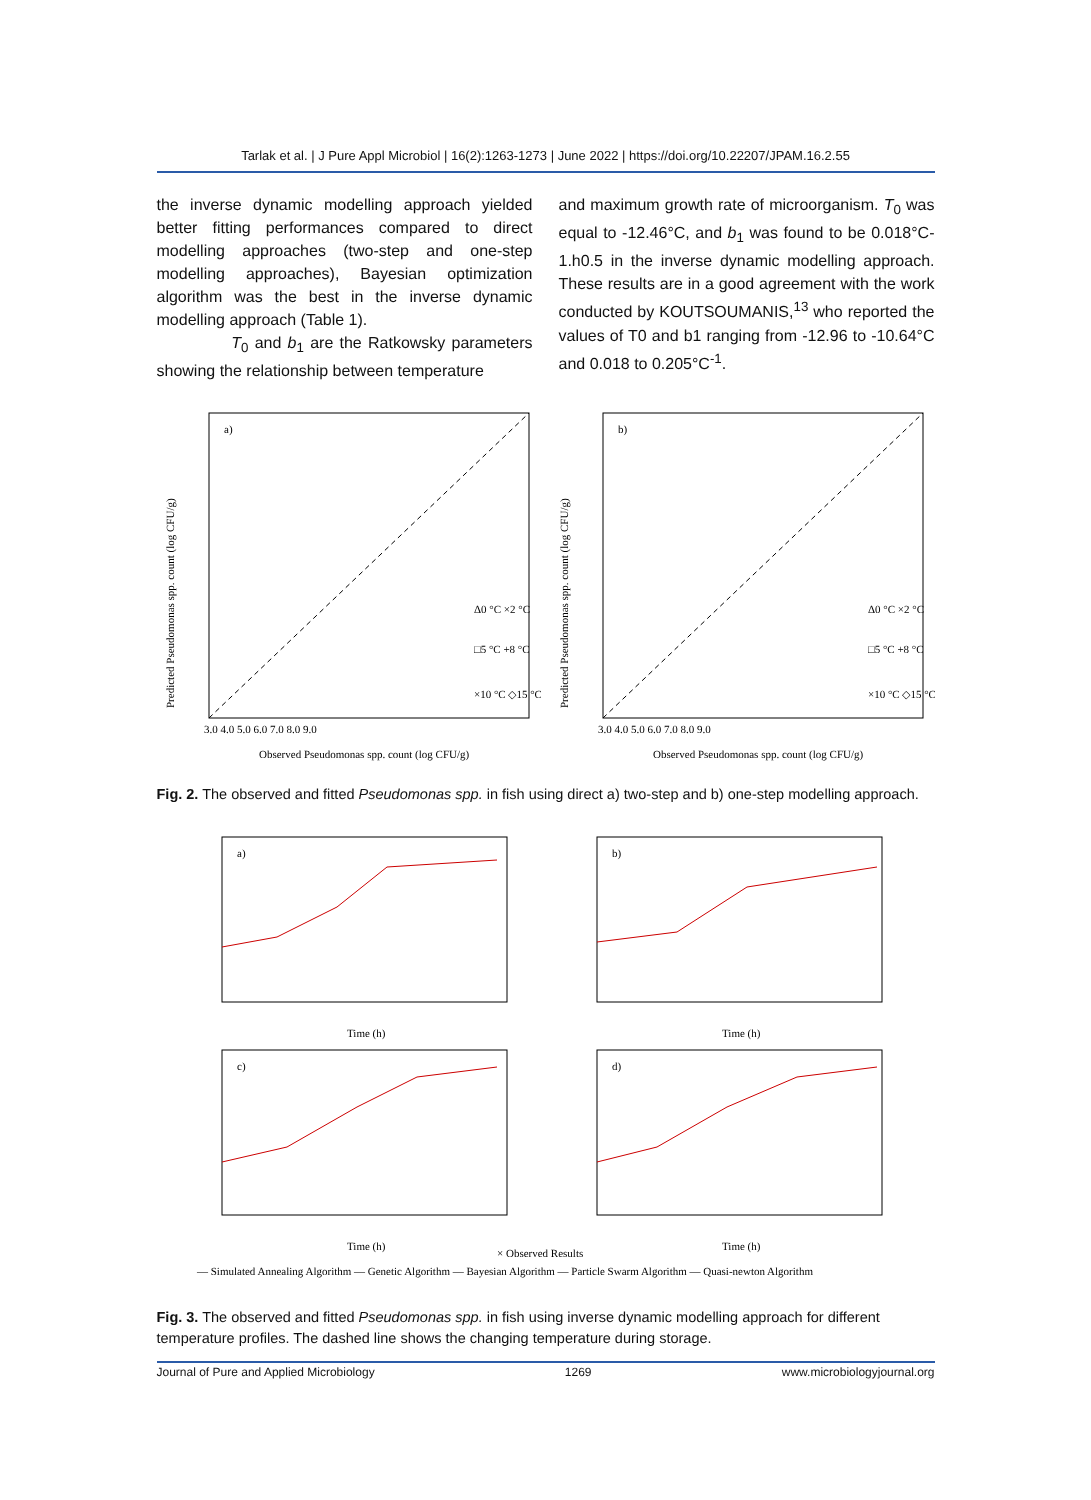Tarlak et al. | J Pure Appl Microbiol | 16(2):1263-1273 | June 2022 | https://doi.org/10.22207/JPAM.16.2.55
the inverse dynamic modelling approach yielded better fitting performances compared to direct modelling approaches (two-step and one-step modelling approaches), Bayesian optimization algorithm was the best in the inverse dynamic modelling approach (Table 1).
T<sub>0</sub> and b<sub>1</sub> are the Ratkowsky parameters showing the relationship between temperature
and maximum growth rate of microorganism. T<sub>0</sub> was equal to -12.46°C, and b<sub>1</sub> was found to be 0.018°C-1.h0.5 in the inverse dynamic modelling approach. These results are in a good agreement with the work conducted by KOUTSOUMANIS,<sup>13</sup> who reported the values of T0 and b1 ranging from -12.96 to -10.64°C and 0.018 to 0.205°C<sup>-1</sup>.
a)
Δ0 °C ×2 °C
□5 °C +8 °C
×10 °C ◇15 °C
3.0 4.0 5.0 6.0 7.0 8.0 9.0
Observed Pseudomonas spp. count (log CFU/g)
Predicted Pseudomonas spp. count (log CFU/g)
b)
Δ0 °C ×2 °C
□5 °C +8 °C
×10 °C ◇15 °C
3.0 4.0 5.0 6.0 7.0 8.0 9.0
Observed Pseudomonas spp. count (log CFU/g)
Predicted Pseudomonas spp. count (log CFU/g)
Fig. 2. The observed and fitted Pseudomonas spp. in fish using direct a) two-step and b) one-step modelling approach.
a)
Time (h)
b)
Time (h)
c)
Time (h)
d)
Time (h)
× Observed Results
— Simulated Annealing Algorithm — Genetic Algorithm — Bayesian Algorithm — Particle Swarm Algorithm — Quasi-newton Algorithm
Fig. 3. The observed and fitted Pseudomonas spp. in fish using inverse dynamic modelling approach for different temperature profiles. The dashed line shows the changing temperature during storage.
Journal of Pure and Applied Microbiology 1269 www.microbiologyjournal.org